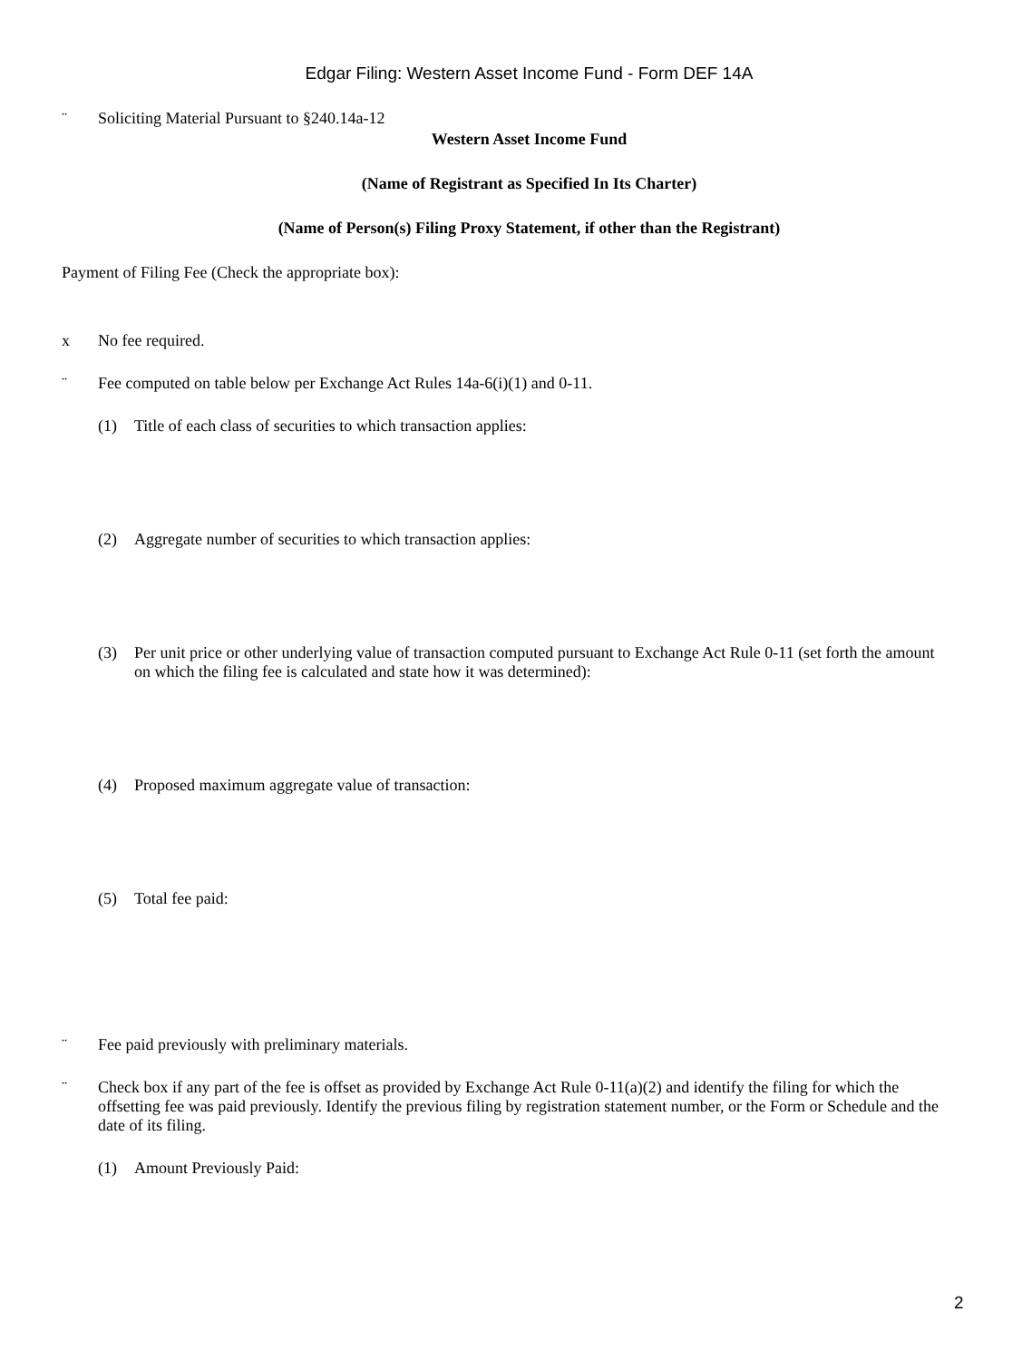Edgar Filing: Western Asset Income Fund - Form DEF 14A
¨ Soliciting Material Pursuant to §240.14a-12
Western Asset Income Fund
(Name of Registrant as Specified In Its Charter)
(Name of Person(s) Filing Proxy Statement, if other than the Registrant)
Payment of Filing Fee (Check the appropriate box):
x No fee required.
¨ Fee computed on table below per Exchange Act Rules 14a-6(i)(1) and 0-11.
(1) Title of each class of securities to which transaction applies:
(2) Aggregate number of securities to which transaction applies:
(3) Per unit price or other underlying value of transaction computed pursuant to Exchange Act Rule 0-11 (set forth the amount on which the filing fee is calculated and state how it was determined):
(4) Proposed maximum aggregate value of transaction:
(5) Total fee paid:
¨ Fee paid previously with preliminary materials.
¨ Check box if any part of the fee is offset as provided by Exchange Act Rule 0-11(a)(2) and identify the filing for which the offsetting fee was paid previously. Identify the previous filing by registration statement number, or the Form or Schedule and the date of its filing.
(1) Amount Previously Paid:
2